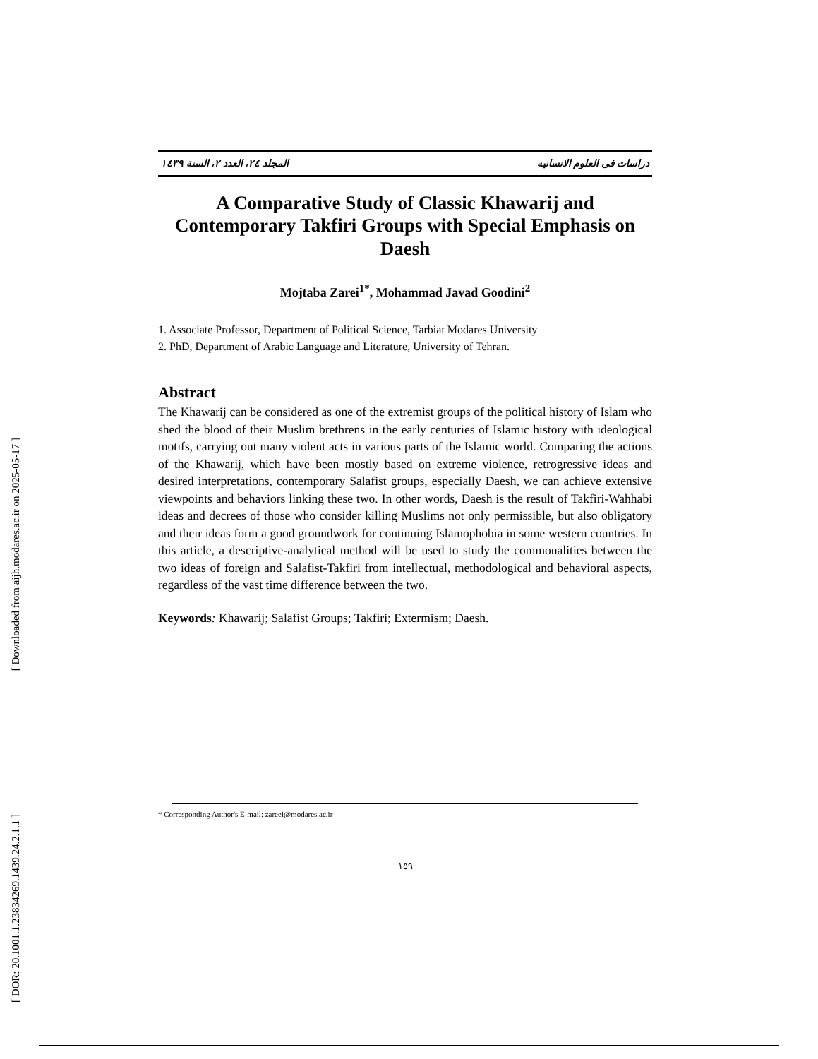[ Downloaded from aijh.modares.ac.ir on 2025-05-17 ]
[ DOR: 20.1001.1.23834269.1439.24.2.1.1 ]
دراسات فی العلوم الانسانیه المجلد ٢٤، العدد ٢، السنة ١٤٣٩
A Comparative Study of Classic Khawarij and Contemporary Takfiri Groups with Special Emphasis on Daesh
Mojtaba Zarei<sup>1*</sup>, Mohammad Javad Goodini<sup>2</sup>
1. Associate Professor, Department of Political Science, Tarbiat Modares University
2. PhD, Department of Arabic Language and Literature, University of Tehran.
Abstract
The Khawarij can be considered as one of the extremist groups of the political history of Islam who shed the blood of their Muslim brethrens in the early centuries of Islamic history with ideological motifs, carrying out many violent acts in various parts of the Islamic world. Comparing the actions of the Khawarij, which have been mostly based on extreme violence, retrogressive ideas and desired interpretations, contemporary Salafist groups, especially Daesh, we can achieve extensive viewpoints and behaviors linking these two. In other words, Daesh is the result of Takfiri-Wahhabi ideas and decrees of those who consider killing Muslims not only permissible, but also obligatory and their ideas form a good groundwork for continuing Islamophobia in some western countries. In this article, a descriptive-analytical method will be used to study the commonalities between the two ideas of foreign and Salafist-Takfiri from intellectual, methodological and behavioral aspects, regardless of the vast time difference between the two.
Keywords: Khawarij; Salafist Groups; Takfiri; Extermism; Daesh.
* Corresponding Author's E-mail: zareei@modares.ac.ir
١٥٩